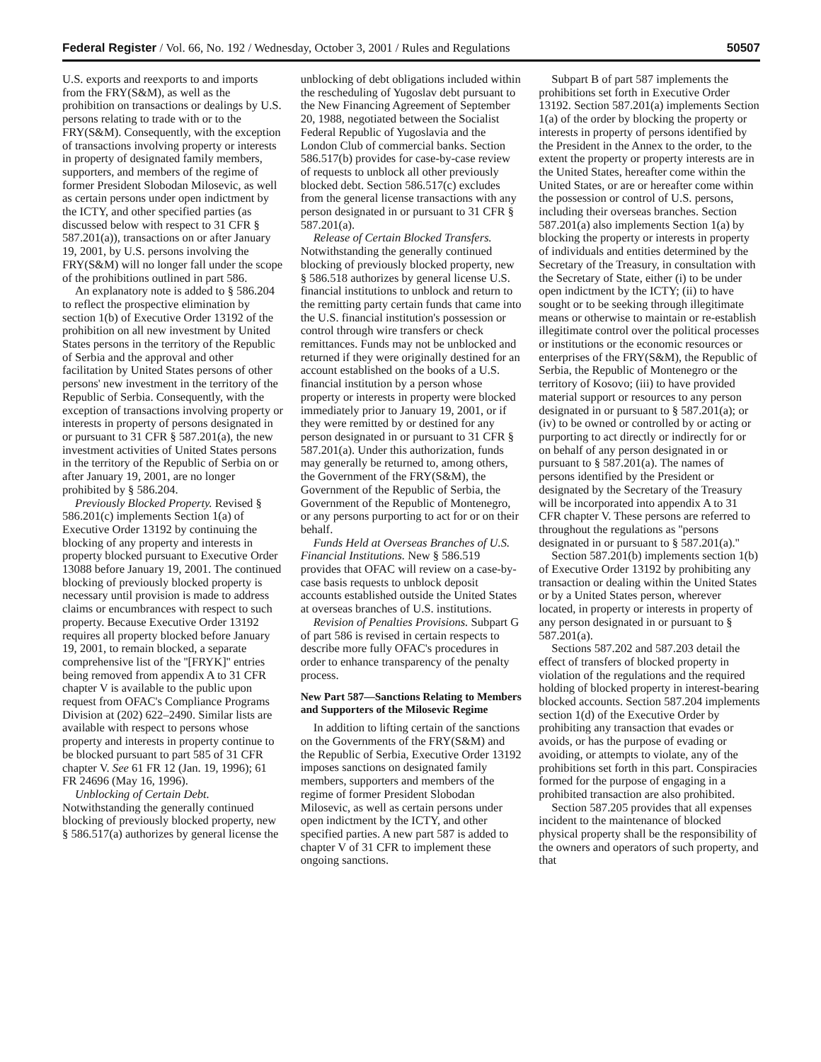Federal Register / Vol. 66, No. 192 / Wednesday, October 3, 2001 / Rules and Regulations 50507
U.S. exports and reexports to and imports from the FRY(S&M), as well as the prohibition on transactions or dealings by U.S. persons relating to trade with or to the FRY(S&M). Consequently, with the exception of transactions involving property or interests in property of designated family members, supporters, and members of the regime of former President Slobodan Milosevic, as well as certain persons under open indictment by the ICTY, and other specified parties (as discussed below with respect to 31 CFR § 587.201(a)), transactions on or after January 19, 2001, by U.S. persons involving the FRY(S&M) will no longer fall under the scope of the prohibitions outlined in part 586.
An explanatory note is added to § 586.204 to reflect the prospective elimination by section 1(b) of Executive Order 13192 of the prohibition on all new investment by United States persons in the territory of the Republic of Serbia and the approval and other facilitation by United States persons of other persons' new investment in the territory of the Republic of Serbia. Consequently, with the exception of transactions involving property or interests in property of persons designated in or pursuant to 31 CFR § 587.201(a), the new investment activities of United States persons in the territory of the Republic of Serbia on or after January 19, 2001, are no longer prohibited by § 586.204.
Previously Blocked Property. Revised § 586.201(c) implements Section 1(a) of Executive Order 13192 by continuing the blocking of any property and interests in property blocked pursuant to Executive Order 13088 before January 19, 2001. The continued blocking of previously blocked property is necessary until provision is made to address claims or encumbrances with respect to such property. Because Executive Order 13192 requires all property blocked before January 19, 2001, to remain blocked, a separate comprehensive list of the ''[FRYK]'' entries being removed from appendix A to 31 CFR chapter V is available to the public upon request from OFAC's Compliance Programs Division at (202) 622–2490. Similar lists are available with respect to persons whose property and interests in property continue to be blocked pursuant to part 585 of 31 CFR chapter V. See 61 FR 12 (Jan. 19, 1996); 61 FR 24696 (May 16, 1996).
Unblocking of Certain Debt. Notwithstanding the generally continued blocking of previously blocked property, new § 586.517(a) authorizes by general license the
unblocking of debt obligations included within the rescheduling of Yugoslav debt pursuant to the New Financing Agreement of September 20, 1988, negotiated between the Socialist Federal Republic of Yugoslavia and the London Club of commercial banks. Section 586.517(b) provides for case-by-case review of requests to unblock all other previously blocked debt. Section 586.517(c) excludes from the general license transactions with any person designated in or pursuant to 31 CFR § 587.201(a).
Release of Certain Blocked Transfers. Notwithstanding the generally continued blocking of previously blocked property, new § 586.518 authorizes by general license U.S. financial institutions to unblock and return to the remitting party certain funds that came into the U.S. financial institution's possession or control through wire transfers or check remittances. Funds may not be unblocked and returned if they were originally destined for an account established on the books of a U.S. financial institution by a person whose property or interests in property were blocked immediately prior to January 19, 2001, or if they were remitted by or destined for any person designated in or pursuant to 31 CFR § 587.201(a). Under this authorization, funds may generally be returned to, among others, the Government of the FRY(S&M), the Government of the Republic of Serbia, the Government of the Republic of Montenegro, or any persons purporting to act for or on their behalf.
Funds Held at Overseas Branches of U.S. Financial Institutions. New § 586.519 provides that OFAC will review on a case-by-case basis requests to unblock deposit accounts established outside the United States at overseas branches of U.S. institutions.
Revision of Penalties Provisions. Subpart G of part 586 is revised in certain respects to describe more fully OFAC's procedures in order to enhance transparency of the penalty process.
New Part 587—Sanctions Relating to Members and Supporters of the Milosevic Regime
In addition to lifting certain of the sanctions on the Governments of the FRY(S&M) and the Republic of Serbia, Executive Order 13192 imposes sanctions on designated family members, supporters and members of the regime of former President Slobodan Milosevic, as well as certain persons under open indictment by the ICTY, and other specified parties. A new part 587 is added to chapter V of 31 CFR to implement these ongoing sanctions.
Subpart B of part 587 implements the prohibitions set forth in Executive Order 13192. Section 587.201(a) implements Section 1(a) of the order by blocking the property or interests in property of persons identified by the President in the Annex to the order, to the extent the property or property interests are in the United States, hereafter come within the United States, or are or hereafter come within the possession or control of U.S. persons, including their overseas branches. Section 587.201(a) also implements Section 1(a) by blocking the property or interests in property of individuals and entities determined by the Secretary of the Treasury, in consultation with the Secretary of State, either (i) to be under open indictment by the ICTY; (ii) to have sought or to be seeking through illegitimate means or otherwise to maintain or re-establish illegitimate control over the political processes or institutions or the economic resources or enterprises of the FRY(S&M), the Republic of Serbia, the Republic of Montenegro or the territory of Kosovo; (iii) to have provided material support or resources to any person designated in or pursuant to § 587.201(a); or (iv) to be owned or controlled by or acting or purporting to act directly or indirectly for or on behalf of any person designated in or pursuant to § 587.201(a). The names of persons identified by the President or designated by the Secretary of the Treasury will be incorporated into appendix A to 31 CFR chapter V. These persons are referred to throughout the regulations as ''persons designated in or pursuant to § 587.201(a).''
Section 587.201(b) implements section 1(b) of Executive Order 13192 by prohibiting any transaction or dealing within the United States or by a United States person, wherever located, in property or interests in property of any person designated in or pursuant to § 587.201(a).
Sections 587.202 and 587.203 detail the effect of transfers of blocked property in violation of the regulations and the required holding of blocked property in interest-bearing blocked accounts. Section 587.204 implements section 1(d) of the Executive Order by prohibiting any transaction that evades or avoids, or has the purpose of evading or avoiding, or attempts to violate, any of the prohibitions set forth in this part. Conspiracies formed for the purpose of engaging in a prohibited transaction are also prohibited.
Section 587.205 provides that all expenses incident to the maintenance of blocked physical property shall be the responsibility of the owners and operators of such property, and that